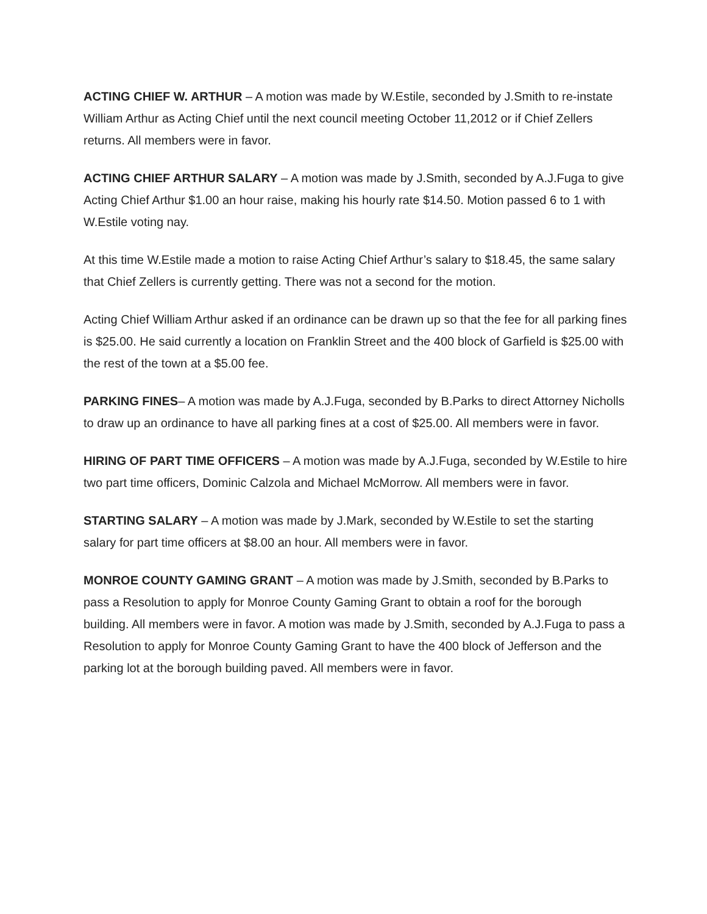ACTING CHIEF W. ARTHUR – A motion was made by W.Estile, seconded by J.Smith to re-instate William Arthur as Acting Chief until the next council meeting October 11,2012 or if Chief Zellers returns. All members were in favor.
ACTING CHIEF ARTHUR SALARY – A motion was made by J.Smith, seconded by A.J.Fuga to give Acting Chief Arthur $1.00 an hour raise, making his hourly rate $14.50. Motion passed 6 to 1 with W.Estile voting nay.
At this time W.Estile made a motion to raise Acting Chief Arthur’s salary to $18.45, the same salary that Chief Zellers is currently getting. There was not a second for the motion.
Acting Chief William Arthur asked if an ordinance can be drawn up so that the fee for all parking fines is $25.00. He said currently a location on Franklin Street and the 400 block of Garfield is $25.00 with the rest of the town at a $5.00 fee.
PARKING FINES– A motion was made by A.J.Fuga, seconded by B.Parks to direct Attorney Nicholls to draw up an ordinance to have all parking fines at a cost of $25.00. All members were in favor.
HIRING OF PART TIME OFFICERS – A motion was made by A.J.Fuga, seconded by W.Estile to hire two part time officers, Dominic Calzola and Michael McMorrow. All members were in favor.
STARTING SALARY – A motion was made by J.Mark, seconded by W.Estile to set the starting salary for part time officers at $8.00 an hour. All members were in favor.
MONROE COUNTY GAMING GRANT – A motion was made by J.Smith, seconded by B.Parks to pass a Resolution to apply for Monroe County Gaming Grant to obtain a roof for the borough building. All members were in favor. A motion was made by J.Smith, seconded by A.J.Fuga to pass a Resolution to apply for Monroe County Gaming Grant to have the 400 block of Jefferson and the parking lot at the borough building paved. All members were in favor.